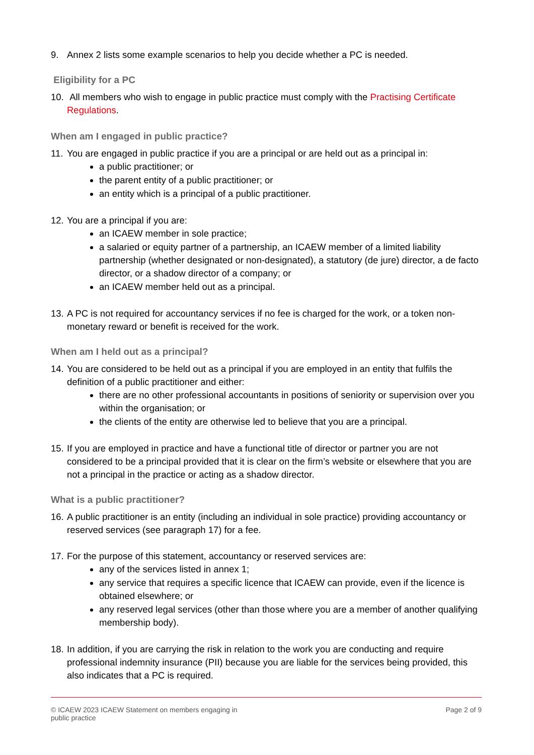9. Annex 2 lists some example scenarios to help you decide whether a PC is needed.
Eligibility for a PC
10.
All members who wish to engage in public practice must comply with the Practising Certificate Regulations.
When am I engaged in public practice?
11.
You are engaged in public practice if you are a principal or are held out as a principal in:
a public practitioner; or
the parent entity of a public practitioner; or
an entity which is a principal of a public practitioner.
12.
You are a principal if you are:
an ICAEW member in sole practice;
a salaried or equity partner of a partnership, an ICAEW member of a limited liability partnership (whether designated or non-designated), a statutory (de jure) director, a de facto director, or a shadow director of a company; or
an ICAEW member held out as a principal.
13.
A PC is not required for accountancy services if no fee is charged for the work, or a token non-monetary reward or benefit is received for the work.
When am I held out as a principal?
14.
You are considered to be held out as a principal if you are employed in an entity that fulfils the definition of a public practitioner and either:
there are no other professional accountants in positions of seniority or supervision over you within the organisation; or
the clients of the entity are otherwise led to believe that you are a principal.
15.
If you are employed in practice and have a functional title of director or partner you are not considered to be a principal provided that it is clear on the firm’s website or elsewhere that you are not a principal in the practice or acting as a shadow director.
What is a public practitioner?
16.
A public practitioner is an entity (including an individual in sole practice) providing accountancy or reserved services (see paragraph 17) for a fee.
17.
For the purpose of this statement, accountancy or reserved services are:
any of the services listed in annex 1;
any service that requires a specific licence that ICAEW can provide, even if the licence is obtained elsewhere; or
any reserved legal services (other than those where you are a member of another qualifying membership body).
18.
In addition, if you are carrying the risk in relation to the work you are conducting and require professional indemnity insurance (PII) because you are liable for the services being provided, this also indicates that a PC is required.
© ICAEW 2023 ICAEW Statement on members engaging in
public practice
Page 2 of 9